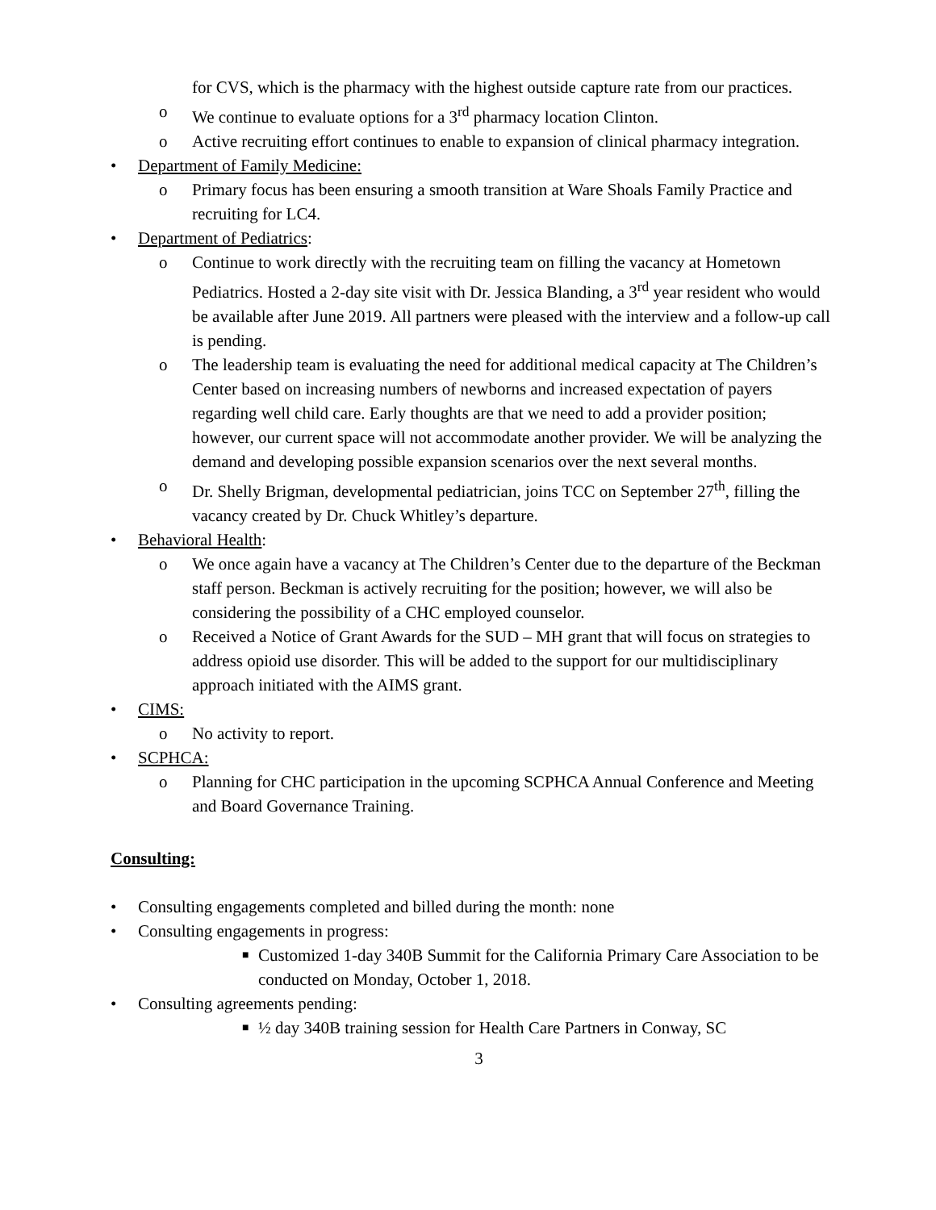for CVS, which is the pharmacy with the highest outside capture rate from our practices.
o We continue to evaluate options for a 3<sup>rd</sup> pharmacy location Clinton.
o Active recruiting effort continues to enable to expansion of clinical pharmacy integration.
• Department of Family Medicine:
o Primary focus has been ensuring a smooth transition at Ware Shoals Family Practice and recruiting for LC4.
• Department of Pediatrics:
o Continue to work directly with the recruiting team on filling the vacancy at Hometown Pediatrics. Hosted a 2-day site visit with Dr. Jessica Blanding, a 3<sup>rd</sup> year resident who would be available after June 2019. All partners were pleased with the interview and a follow-up call is pending.
o The leadership team is evaluating the need for additional medical capacity at The Children’s Center based on increasing numbers of newborns and increased expectation of payers regarding well child care. Early thoughts are that we need to add a provider position; however, our current space will not accommodate another provider. We will be analyzing the demand and developing possible expansion scenarios over the next several months.
o Dr. Shelly Brigman, developmental pediatrician, joins TCC on September 27<sup>th</sup>, filling the vacancy created by Dr. Chuck Whitley’s departure.
• Behavioral Health:
o We once again have a vacancy at The Children’s Center due to the departure of the Beckman staff person. Beckman is actively recruiting for the position; however, we will also be considering the possibility of a CHC employed counselor.
o Received a Notice of Grant Awards for the SUD – MH grant that will focus on strategies to address opioid use disorder. This will be added to the support for our multidisciplinary approach initiated with the AIMS grant.
• CIMS:
o No activity to report.
• SCPHCA:
o Planning for CHC participation in the upcoming SCPHCA Annual Conference and Meeting and Board Governance Training.
Consulting:
• Consulting engagements completed and billed during the month: none
• Consulting engagements in progress:
■ Customized 1-day 340B Summit for the California Primary Care Association to be conducted on Monday, October 1, 2018.
• Consulting agreements pending:
■ ½ day 340B training session for Health Care Partners in Conway, SC
3